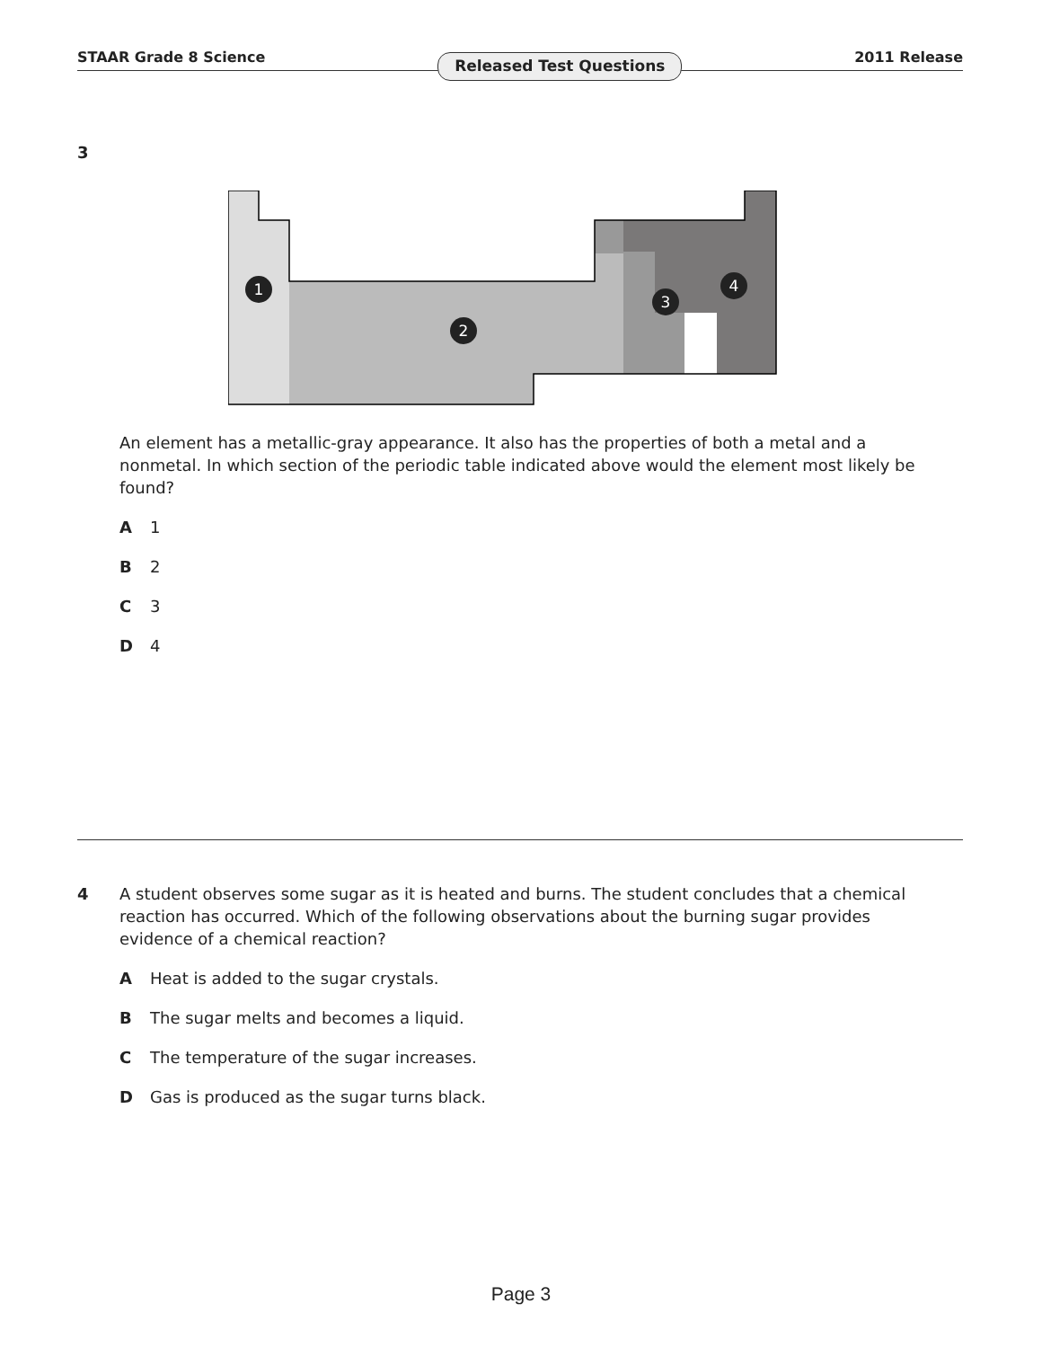STAAR Grade 8 Science Released Test Questions 2011 Release
3
1
2
3
4
An element has a metallic-gray appearance. It also has the properties of both a metal and a nonmetal. In which section of the periodic table indicated above would the element most likely be found?
A 1
B 2
C 3
D 4
4
A student observes some sugar as it is heated and burns. The student concludes that a chemical reaction has occurred. Which of the following observations about the burning sugar provides evidence of a chemical reaction?
A Heat is added to the sugar crystals.
B The sugar melts and becomes a liquid.
C The temperature of the sugar increases.
D Gas is produced as the sugar turns black.
Page 3